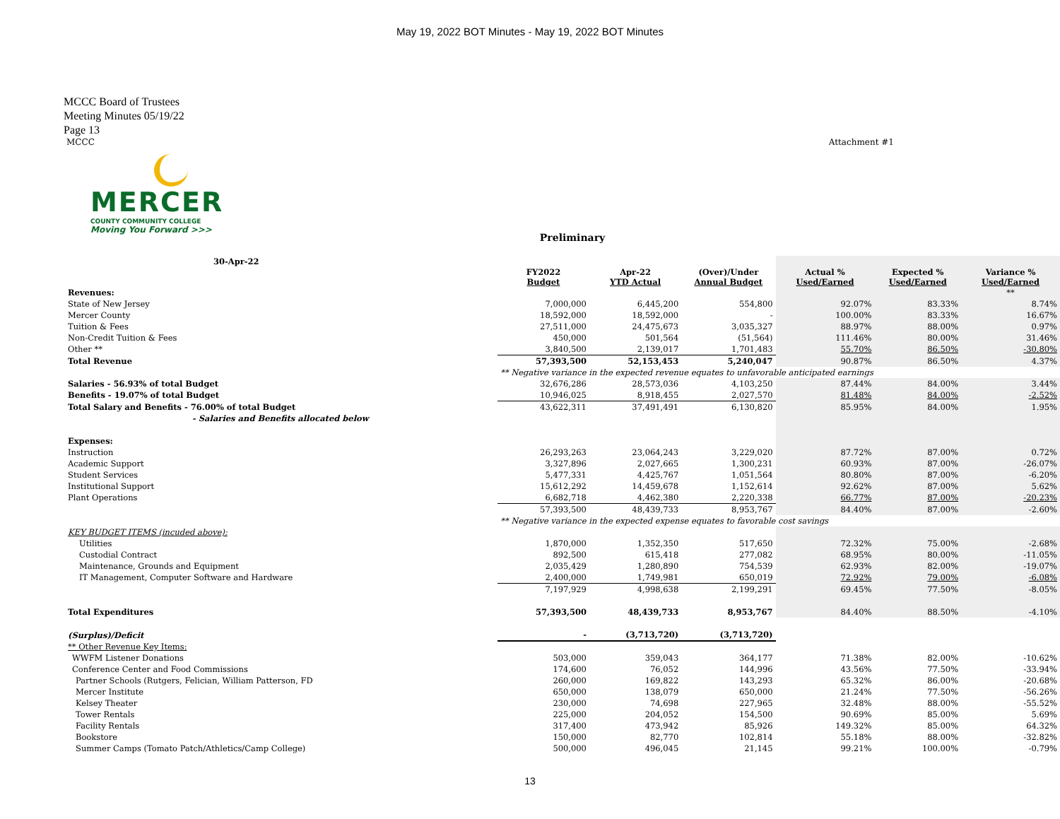May 19, 2022 BOT Minutes - May 19, 2022 BOT Minutes
MCCC Board of Trustees
Meeting Minutes 05/19/22
Page 13
MCCC Attachment #1
MERCER
COUNTY COMMUNITY COLLEGE
Moving You Forward >>>
Preliminary
| 30-Apr-22 | | | | | | |
| --- | --- | --- | --- | --- | --- | --- |
| | FY2022 Budget | Apr-22 YTD Actual | (Over)/Under Annual Budget | Actual % Used/Earned | Expected % Used/Earned | Variance % Used/Earned |
| Revenues: | | | | | | ** |
| State of New Jersey | 7,000,000 | 6,445,200 | 554,800 | 92.07% | 83.33% | 8.74% |
| Mercer County | 18,592,000 | 18,592,000 | - | 100.00% | 83.33% | 16.67% |
| Tuition & Fees | 27,511,000 | 24,475,673 | 3,035,327 | 88.97% | 88.00% | 0.97% |
| Non-Credit Tuition & Fees | 450,000 | 501,564 | (51,564) | 111.46% | 80.00% | 31.46% |
| Other ** | 3,840,500 | 2,139,017 | 1,701,483 | 55.70% | 86.50% | -30.80% |
| Total Revenue | 57,393,500 | 52,153,453 | 5,240,047 | 90.87% | 86.50% | 4.37% |
| | ** Negative variance in the expected revenue equates to unfavorable anticipated earnings | | | | | |
| Salaries - 56.93% of total Budget | 32,676,286 | 28,573,036 | 4,103,250 | 87.44% | 84.00% | 3.44% |
| Benefits - 19.07% of total Budget | 10,946,025 | 8,918,455 | 2,027,570 | 81.48% | 84.00% | -2.52% |
| Total Salary and Benefits - 76.00% of total Budget | 43,622,311 | 37,491,491 | 6,130,820 | 85.95% | 84.00% | 1.95% |
| - Salaries and Benefits allocated below | | | | | | |
| Expenses: | | | | | | |
| Instruction | 26,293,263 | 23,064,243 | 3,229,020 | 87.72% | 87.00% | 0.72% |
| Academic Support | 3,327,896 | 2,027,665 | 1,300,231 | 60.93% | 87.00% | -26.07% |
| Student Services | 5,477,331 | 4,425,767 | 1,051,564 | 80.80% | 87.00% | -6.20% |
| Institutional Support | 15,612,292 | 14,459,678 | 1,152,614 | 92.62% | 87.00% | 5.62% |
| Plant Operations | 6,682,718 | 4,462,380 | 2,220,338 | 66.77% | 87.00% | -20.23% |
| | 57,393,500 | 48,439,733 | 8,953,767 | 84.40% | 87.00% | -2.60% |
| | ** Negative variance in the expected expense equates to favorable cost savings | | | | | |
| KEY BUDGET ITEMS (incuded above): | | | | | | |
| Utilities | 1,870,000 | 1,352,350 | 517,650 | 72.32% | 75.00% | -2.68% |
| Custodial Contract | 892,500 | 615,418 | 277,082 | 68.95% | 80.00% | -11.05% |
| Maintenance, Grounds and Equipment | 2,035,429 | 1,280,890 | 754,539 | 62.93% | 82.00% | -19.07% |
| IT Management, Computer Software and Hardware | 2,400,000 | 1,749,981 | 650,019 | 72.92% | 79.00% | -6.08% |
| | 7,197,929 | 4,998,638 | 2,199,291 | 69.45% | 77.50% | -8.05% |
| Total Expenditures | 57,393,500 | 48,439,733 | 8,953,767 | 84.40% | 88.50% | -4.10% |
| (Surplus)/Deficit | - | (3,713,720) | (3,713,720) | | | |
| ** Other Revenue Key Items: | | | | | | |
| WWFM Listener Donations | 503,000 | 359,043 | 364,177 | 71.38% | 82.00% | -10.62% |
| Conference Center and Food Commissions | 174,600 | 76,052 | 144,996 | 43.56% | 77.50% | -33.94% |
| Partner Schools (Rutgers, Felician, William Patterson, FD | 260,000 | 169,822 | 143,293 | 65.32% | 86.00% | -20.68% |
| Mercer Institute | 650,000 | 138,079 | 650,000 | 21.24% | 77.50% | -56.26% |
| Kelsey Theater | 230,000 | 74,698 | 227,965 | 32.48% | 88.00% | -55.52% |
| Tower Rentals | 225,000 | 204,052 | 154,500 | 90.69% | 85.00% | 5.69% |
| Facility Rentals | 317,400 | 473,942 | 85,926 | 149.32% | 85.00% | 64.32% |
| Bookstore | 150,000 | 82,770 | 102,814 | 55.18% | 88.00% | -32.82% |
| Summer Camps (Tomato Patch/Athletics/Camp College) | 500,000 | 496,045 | 21,145 | 99.21% | 100.00% | -0.79% |
13